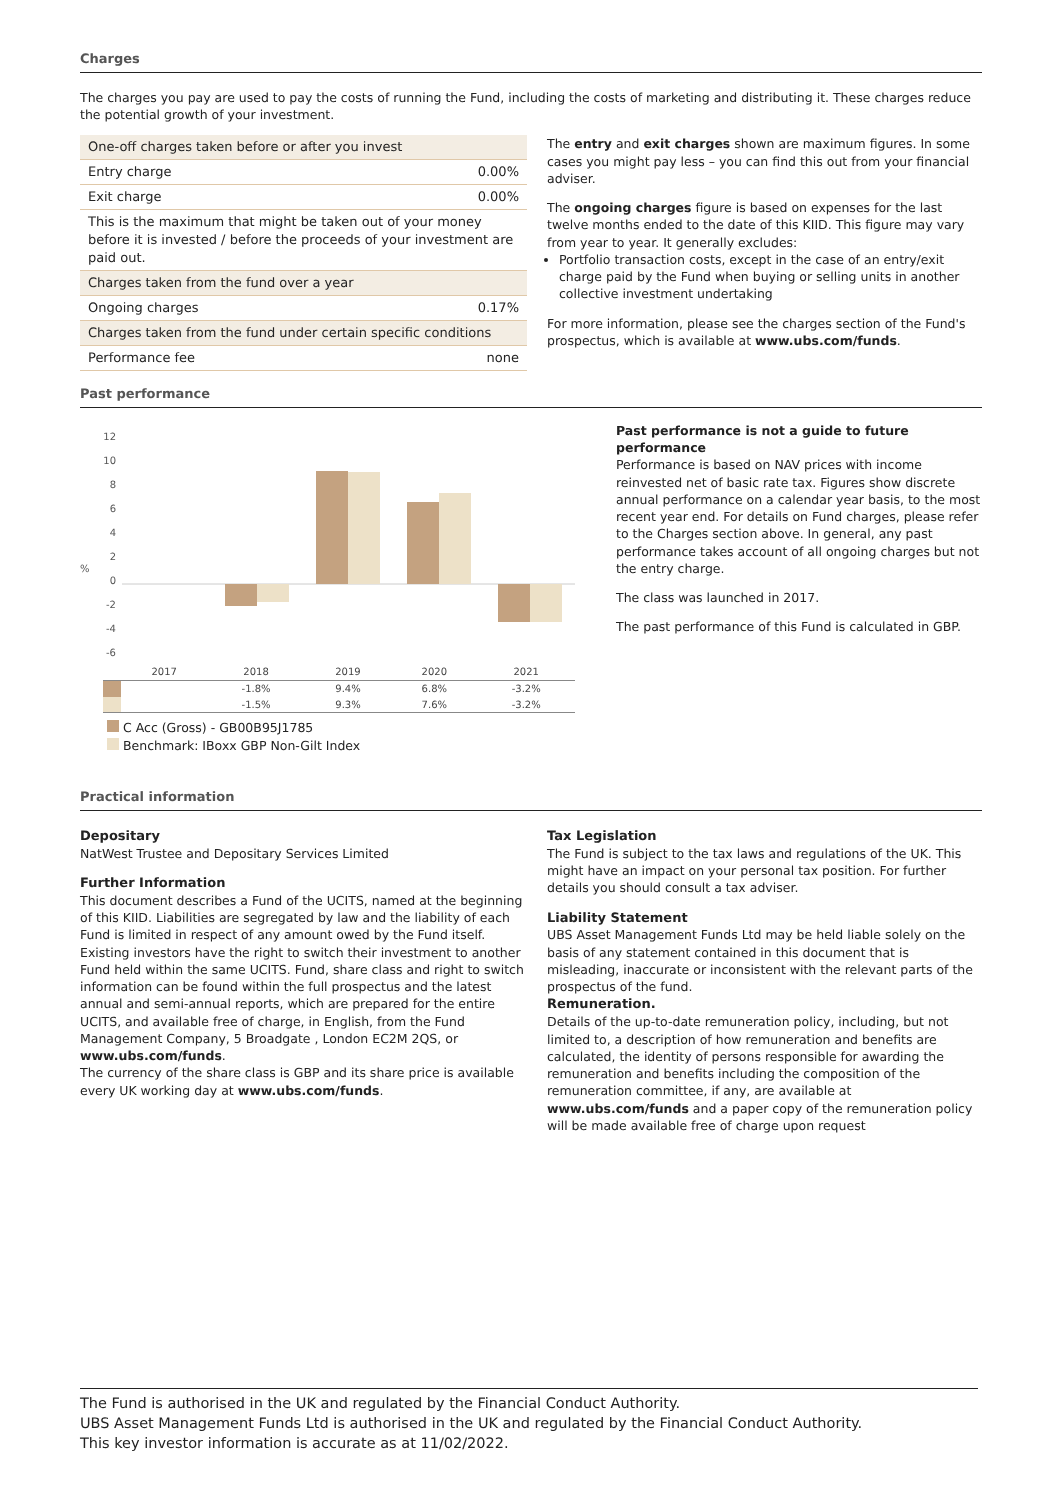Charges
The charges you pay are used to pay the costs of running the Fund, including the costs of marketing and distributing it. These charges reduce the potential growth of your investment.
| One-off charges taken before or after you invest | |
| Entry charge | 0.00% |
| Exit charge | 0.00% |
| This is the maximum that might be taken out of your money before it is invested / before the proceeds of your investment are paid out. | |
| Charges taken from the fund over a year | |
| Ongoing charges | 0.17% |
| Charges taken from the fund under certain specific conditions | |
| Performance fee | none |
The entry and exit charges shown are maximum figures. In some cases you might pay less – you can find this out from your financial adviser.
The ongoing charges figure is based on expenses for the last twelve months ended to the date of this KIID. This figure may vary from year to year. It generally excludes:
Portfolio transaction costs, except in the case of an entry/exit charge paid by the Fund when buying or selling units in another collective investment undertaking
For more information, please see the charges section of the Fund's prospectus, which is available at www.ubs.com/funds.
Past performance
%
12
10
8
6
4
2
0
-2
-4
-6
| | 2017 | 2018 | 2019 | 2020 | 2021 |
| | | -1.8% | 9.4% | 6.8% | -3.2% |
| | | -1.5% | 9.3% | 7.6% | -3.2% |
C Acc (Gross) - GB00B95J1785
Benchmark: IBoxx GBP Non-Gilt Index
Past performance is not a guide to future performance
Performance is based on NAV prices with income reinvested net of basic rate tax. Figures show discrete annual performance on a calendar year basis, to the most recent year end. For details on Fund charges, please refer to the Charges section above. In general, any past performance takes account of all ongoing charges but not the entry charge.
The class was launched in 2017.
The past performance of this Fund is calculated in GBP.
Practical information
Depositary
NatWest Trustee and Depositary Services Limited
Further Information
This document describes a Fund of the UCITS, named at the beginning of this KIID. Liabilities are segregated by law and the liability of each Fund is limited in respect of any amount owed by the Fund itself. Existing investors have the right to switch their investment to another Fund held within the same UCITS. Fund, share class and right to switch information can be found within the full prospectus and the latest annual and semi-annual reports, which are prepared for the entire UCITS, and available free of charge, in English, from the Fund Management Company, 5 Broadgate , London EC2M 2QS, or www.ubs.com/funds.
The currency of the share class is GBP and its share price is available every UK working day at www.ubs.com/funds.
Tax Legislation
The Fund is subject to the tax laws and regulations of the UK. This might have an impact on your personal tax position. For further details you should consult a tax adviser.
Liability Statement
UBS Asset Management Funds Ltd may be held liable solely on the basis of any statement contained in this document that is misleading, inaccurate or inconsistent with the relevant parts of the prospectus of the fund.
Remuneration.
Details of the up-to-date remuneration policy, including, but not limited to, a description of how remuneration and benefits are calculated, the identity of persons responsible for awarding the remuneration and benefits including the composition of the remuneration committee, if any, are available at www.ubs.com/funds and a paper copy of the remuneration policy will be made available free of charge upon request
The Fund is authorised in the UK and regulated by the Financial Conduct Authority.
UBS Asset Management Funds Ltd is authorised in the UK and regulated by the Financial Conduct Authority.
This key investor information is accurate as at 11/02/2022.